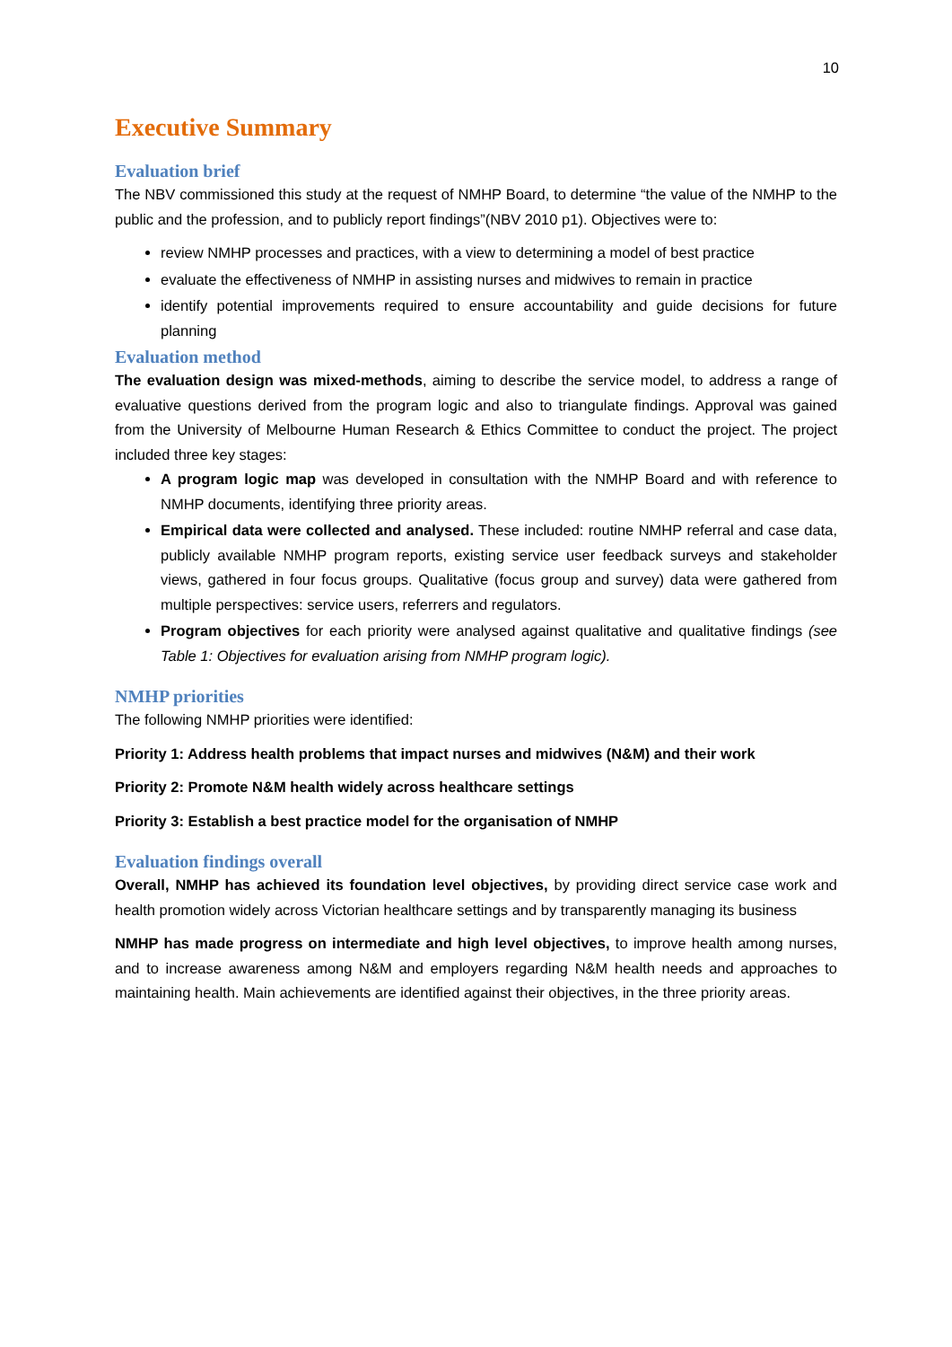10
Executive Summary
Evaluation brief
The NBV commissioned this study at the request of NMHP Board, to determine “the value of the NMHP to the public and the profession, and to publicly report findings”(NBV 2010 p1). Objectives were to:
review NMHP processes and practices, with a view to determining a model of best practice
evaluate the effectiveness of NMHP in assisting nurses and midwives to remain in practice
identify potential improvements required to ensure accountability and guide decisions for future planning
Evaluation method
The evaluation design was mixed-methods, aiming to describe the service model, to address a range of evaluative questions derived from the program logic and also to triangulate findings. Approval was gained from the University of Melbourne Human Research & Ethics Committee to conduct the project. The project included three key stages:
A program logic map was developed in consultation with the NMHP Board and with reference to NMHP documents, identifying three priority areas.
Empirical data were collected and analysed. These included: routine NMHP referral and case data, publicly available NMHP program reports, existing service user feedback surveys and stakeholder views, gathered in four focus groups. Qualitative (focus group and survey) data were gathered from multiple perspectives: service users, referrers and regulators.
Program objectives for each priority were analysed against qualitative and qualitative findings (see Table 1: Objectives for evaluation arising from NMHP program logic).
NMHP priorities
The following NMHP priorities were identified:
Priority 1: Address health problems that impact nurses and midwives (N&M) and their work
Priority 2: Promote N&M health widely across healthcare settings
Priority 3: Establish a best practice model for the organisation of NMHP
Evaluation findings overall
Overall, NMHP has achieved its foundation level objectives, by providing direct service case work and health promotion widely across Victorian healthcare settings and by transparently managing its business
NMHP has made progress on intermediate and high level objectives, to improve health among nurses, and to increase awareness among N&M and employers regarding N&M health needs and approaches to maintaining health. Main achievements are identified against their objectives, in the three priority areas.